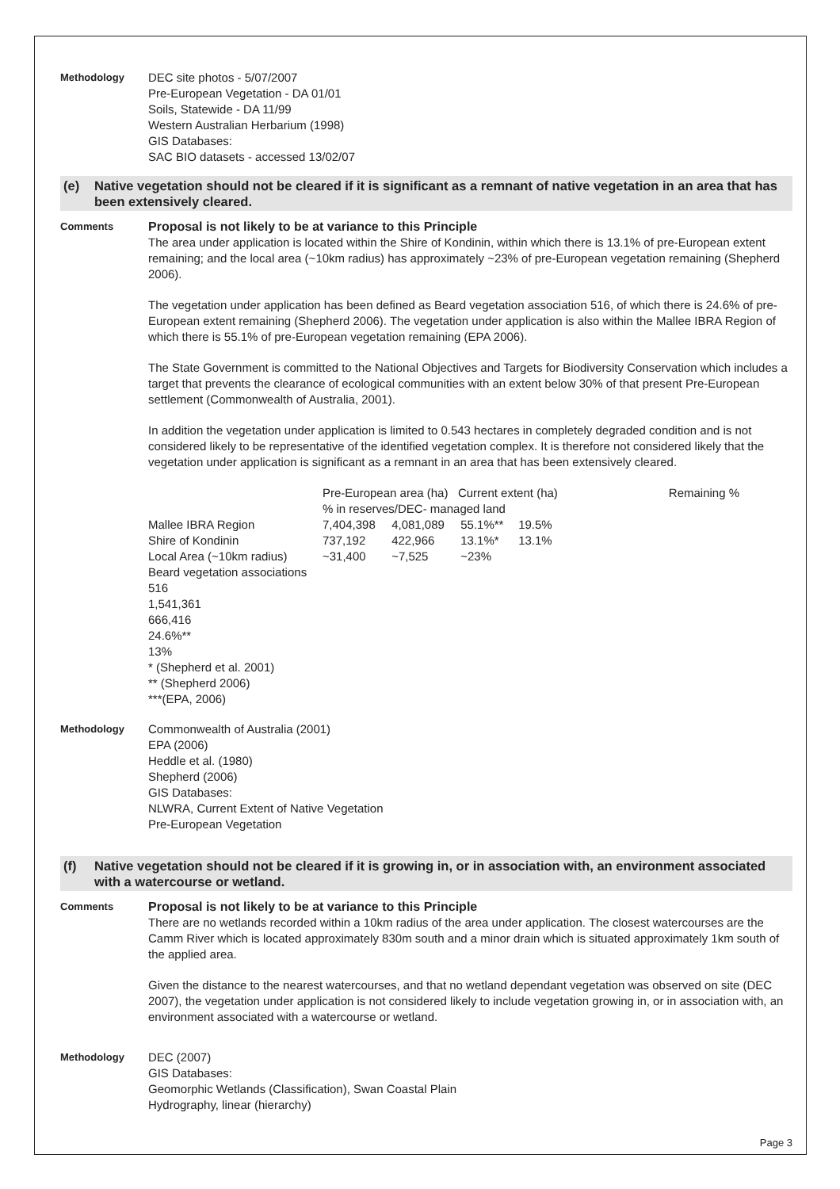Methodology
DEC site photos - 5/07/2007
Pre-European Vegetation - DA 01/01
Soils, Statewide - DA 11/99
Western Australian Herbarium (1998)
GIS Databases:
SAC BIO datasets - accessed 13/02/07
(e) Native vegetation should not be cleared if it is significant as a remnant of native vegetation in an area that has been extensively cleared.
Comments
Proposal is not likely to be at variance to this Principle
The area under application is located within the Shire of Kondinin, within which there is 13.1% of pre-European extent remaining; and the local area (~10km radius) has approximately ~23% of pre-European vegetation remaining (Shepherd 2006).
The vegetation under application has been defined as Beard vegetation association 516, of which there is 24.6% of pre-European extent remaining (Shepherd 2006). The vegetation under application is also within the Mallee IBRA Region of which there is 55.1% of pre-European vegetation remaining (EPA 2006).
The State Government is committed to the National Objectives and Targets for Biodiversity Conservation which includes a target that prevents the clearance of ecological communities with an extent below 30% of that present Pre-European settlement (Commonwealth of Australia, 2001).
In addition the vegetation under application is limited to 0.543 hectares in completely degraded condition and is not considered likely to be representative of the identified vegetation complex. It is therefore not considered likely that the vegetation under application is significant as a remnant in an area that has been extensively cleared.
| | Pre-European area (ha) Current extent (ha) % in reserves/DEC- managed land | | | | Remaining % |
| Mallee IBRA Region | 7,404,398 | 4,081,089 | 55.1%** | 19.5% | |
| Shire of Kondinin | 737,192 | 422,966 | 13.1%* | 13.1% | |
| Local Area (~10km radius) | ~31,400 | ~7,525 | ~23% | | |
Beard vegetation associations
516
1,541,361
666,416
24.6%**
13%
* (Shepherd et al. 2001)
** (Shepherd 2006)
***(EPA, 2006)
Methodology
Commonwealth of Australia (2001)
EPA (2006)
Heddle et al. (1980)
Shepherd (2006)
GIS Databases:
NLWRA, Current Extent of Native Vegetation
Pre-European Vegetation
(f) Native vegetation should not be cleared if it is growing in, or in association with, an environment associated with a watercourse or wetland.
Comments
Proposal is not likely to be at variance to this Principle
There are no wetlands recorded within a 10km radius of the area under application. The closest watercourses are the Camm River which is located approximately 830m south and a minor drain which is situated approximately 1km south of the applied area.
Given the distance to the nearest watercourses, and that no wetland dependant vegetation was observed on site (DEC 2007), the vegetation under application is not considered likely to include vegetation growing in, or in association with, an environment associated with a watercourse or wetland.
Methodology
DEC (2007)
GIS Databases:
Geomorphic Wetlands (Classification), Swan Coastal Plain
Hydrography, linear (hierarchy)
Page 3